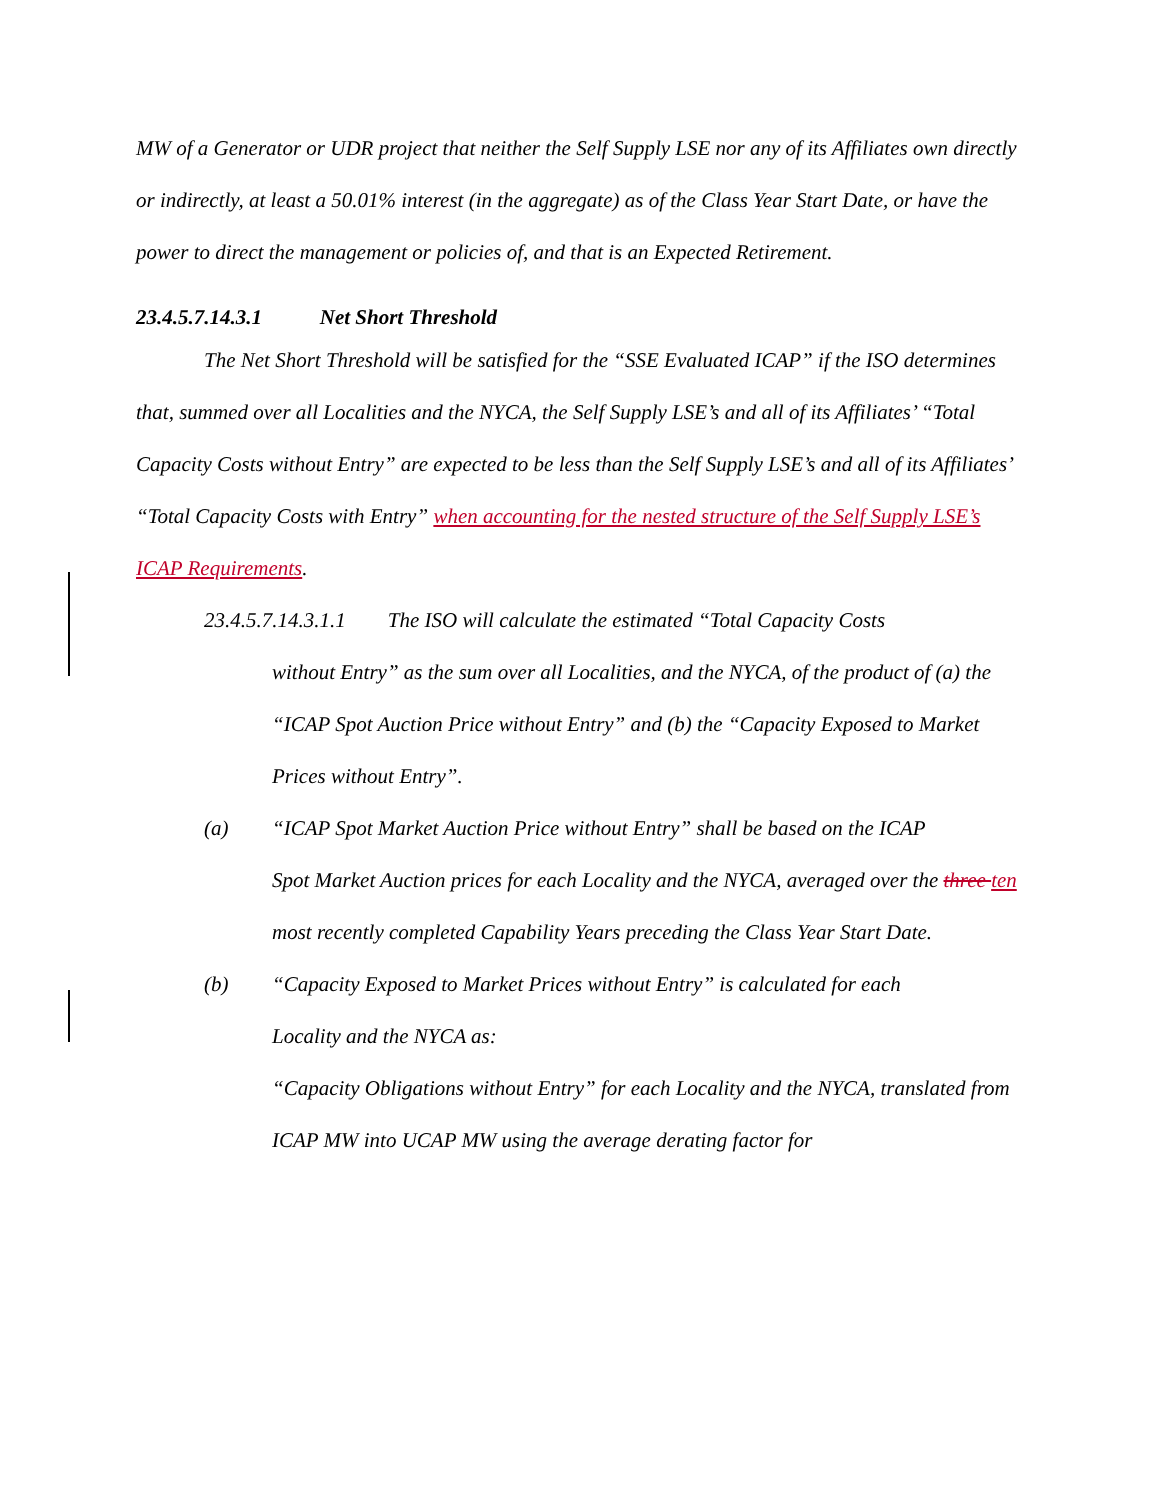MW of a Generator or UDR project that neither the Self Supply LSE nor any of its Affiliates own directly or indirectly, at least a 50.01% interest (in the aggregate) as of the Class Year Start Date, or have the power to direct the management or policies of, and that is an Expected Retirement.
23.4.5.7.14.3.1 Net Short Threshold
The Net Short Threshold will be satisfied for the “SSE Evaluated ICAP” if the ISO determines that, summed over all Localities and the NYCA, the Self Supply LSE’s and all of its Affiliates’ “Total Capacity Costs without Entry” are expected to be less than the Self Supply LSE’s and all of its Affiliates’ “Total Capacity Costs with Entry” when accounting for the nested structure of the Self Supply LSE’s ICAP Requirements.
23.4.5.7.14.3.1.1 The ISO will calculate the estimated “Total Capacity Costs
without Entry” as the sum over all Localities, and the NYCA, of the product of (a) the “ICAP Spot Auction Price without Entry” and (b) the “Capacity Exposed to Market Prices without Entry”.
(a) “ICAP Spot Market Auction Price without Entry” shall be based on the ICAP
Spot Market Auction prices for each Locality and the NYCA, averaged over the three ten most recently completed Capability Years preceding the Class Year Start Date.
(b) “Capacity Exposed to Market Prices without Entry” is calculated for each
Locality and the NYCA as:
“Capacity Obligations without Entry” for each Locality and the NYCA, translated from ICAP MW into UCAP MW using the average derating factor for